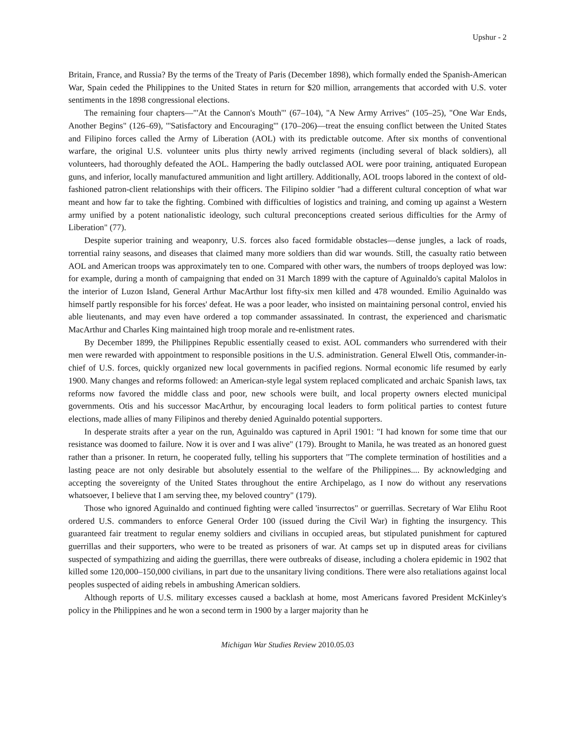Upshur - 2
Britain, France, and Russia? By the terms of the Treaty of Paris (December 1898), which formally ended the Spanish-American War, Spain ceded the Philippines to the United States in return for $20 million, arrangements that accorded with U.S. voter sentiments in the 1898 congressional elections.
The remaining four chapters—"'At the Cannon's Mouth'" (67–104), "A New Army Arrives" (105–25), "One War Ends, Another Begins" (126–69), "'Satisfactory and Encouraging'" (170–206)—treat the ensuing conflict between the United States and Filipino forces called the Army of Liberation (AOL) with its predictable outcome. After six months of conventional warfare, the original U.S. volunteer units plus thirty newly arrived regiments (including several of black soldiers), all volunteers, had thoroughly defeated the AOL. Hampering the badly outclassed AOL were poor training, antiquated European guns, and inferior, locally manufactured ammunition and light artillery. Additionally, AOL troops labored in the context of old-fashioned patron-client relationships with their officers. The Filipino soldier "had a different cultural conception of what war meant and how far to take the fighting. Combined with difficulties of logistics and training, and coming up against a Western army unified by a potent nationalistic ideology, such cultural preconceptions created serious difficulties for the Army of Liberation" (77).
Despite superior training and weaponry, U.S. forces also faced formidable obstacles—dense jungles, a lack of roads, torrential rainy seasons, and diseases that claimed many more soldiers than did war wounds. Still, the casualty ratio between AOL and American troops was approximately ten to one. Compared with other wars, the numbers of troops deployed was low: for example, during a month of campaigning that ended on 31 March 1899 with the capture of Aguinaldo's capital Malolos in the interior of Luzon Island, General Arthur MacArthur lost fifty-six men killed and 478 wounded. Emilio Aguinaldo was himself partly responsible for his forces' defeat. He was a poor leader, who insisted on maintaining personal control, envied his able lieutenants, and may even have ordered a top commander assassinated. In contrast, the experienced and charismatic MacArthur and Charles King maintained high troop morale and re-enlistment rates.
By December 1899, the Philippines Republic essentially ceased to exist. AOL commanders who surrendered with their men were rewarded with appointment to responsible positions in the U.S. administration. General Elwell Otis, commander-in-chief of U.S. forces, quickly organized new local governments in pacified regions. Normal economic life resumed by early 1900. Many changes and reforms followed: an American-style legal system replaced complicated and archaic Spanish laws, tax reforms now favored the middle class and poor, new schools were built, and local property owners elected municipal governments. Otis and his successor MacArthur, by encouraging local leaders to form political parties to contest future elections, made allies of many Filipinos and thereby denied Aguinaldo potential supporters.
In desperate straits after a year on the run, Aguinaldo was captured in April 1901: "I had known for some time that our resistance was doomed to failure. Now it is over and I was alive" (179). Brought to Manila, he was treated as an honored guest rather than a prisoner. In return, he cooperated fully, telling his supporters that "The complete termination of hostilities and a lasting peace are not only desirable but absolutely essential to the welfare of the Philippines.... By acknowledging and accepting the sovereignty of the United States throughout the entire Archipelago, as I now do without any reservations whatsoever, I believe that I am serving thee, my beloved country" (179).
Those who ignored Aguinaldo and continued fighting were called 'insurrectos" or guerrillas. Secretary of War Elihu Root ordered U.S. commanders to enforce General Order 100 (issued during the Civil War) in fighting the insurgency. This guaranteed fair treatment to regular enemy soldiers and civilians in occupied areas, but stipulated punishment for captured guerrillas and their supporters, who were to be treated as prisoners of war. At camps set up in disputed areas for civilians suspected of sympathizing and aiding the guerrillas, there were outbreaks of disease, including a cholera epidemic in 1902 that killed some 120,000–150,000 civilians, in part due to the unsanitary living conditions. There were also retaliations against local peoples suspected of aiding rebels in ambushing American soldiers.
Although reports of U.S. military excesses caused a backlash at home, most Americans favored President McKinley's policy in the Philippines and he won a second term in 1900 by a larger majority than he
Michigan War Studies Review 2010.05.03